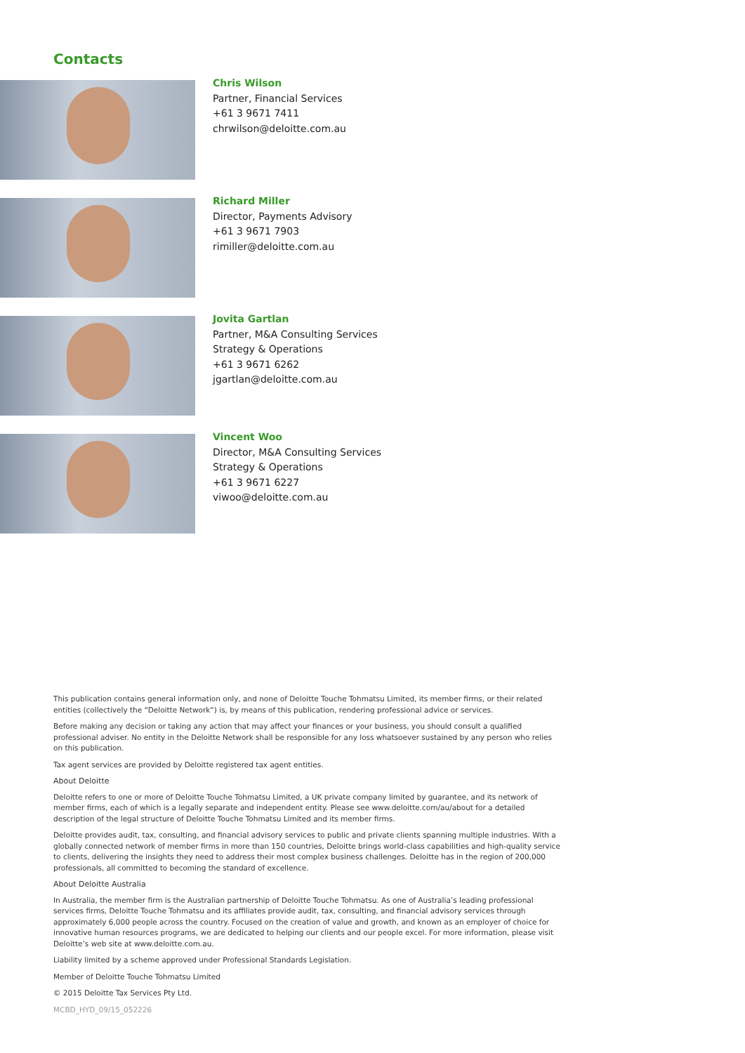Contacts
Chris Wilson
Partner, Financial Services
+61 3 9671 7411
chrwilson@deloitte.com.au
Richard Miller
Director, Payments Advisory
+61 3 9671 7903
rimiller@deloitte.com.au
Jovita Gartlan
Partner, M&A Consulting Services
Strategy & Operations
+61 3 9671 6262
jgartlan@deloitte.com.au
Vincent Woo
Director, M&A Consulting Services
Strategy & Operations
+61 3 9671 6227
viwoo@deloitte.com.au
This publication contains general information only, and none of Deloitte Touche Tohmatsu Limited, its member firms, or their related entities (collectively the “Deloitte Network”) is, by means of this publication, rendering professional advice or services.
Before making any decision or taking any action that may affect your finances or your business, you should consult a qualified professional adviser. No entity in the Deloitte Network shall be responsible for any loss whatsoever sustained by any person who relies on this publication.
Tax agent services are provided by Deloitte registered tax agent entities.
About Deloitte
Deloitte refers to one or more of Deloitte Touche Tohmatsu Limited, a UK private company limited by guarantee, and its network of member firms, each of which is a legally separate and independent entity. Please see www.deloitte.com/au/about for a detailed description of the legal structure of Deloitte Touche Tohmatsu Limited and its member firms.
Deloitte provides audit, tax, consulting, and financial advisory services to public and private clients spanning multiple industries. With a globally connected network of member firms in more than 150 countries, Deloitte brings world-class capabilities and high-quality service to clients, delivering the insights they need to address their most complex business challenges. Deloitte has in the region of 200,000 professionals, all committed to becoming the standard of excellence.
About Deloitte Australia
In Australia, the member firm is the Australian partnership of Deloitte Touche Tohmatsu. As one of Australia’s leading professional services firms, Deloitte Touche Tohmatsu and its affiliates provide audit, tax, consulting, and financial advisory services through approximately 6,000 people across the country. Focused on the creation of value and growth, and known as an employer of choice for innovative human resources programs, we are dedicated to helping our clients and our people excel. For more information, please visit Deloitte’s web site at www.deloitte.com.au.
Liability limited by a scheme approved under Professional Standards Legislation.
Member of Deloitte Touche Tohmatsu Limited
© 2015 Deloitte Tax Services Pty Ltd.
MCBD_HYD_09/15_052226